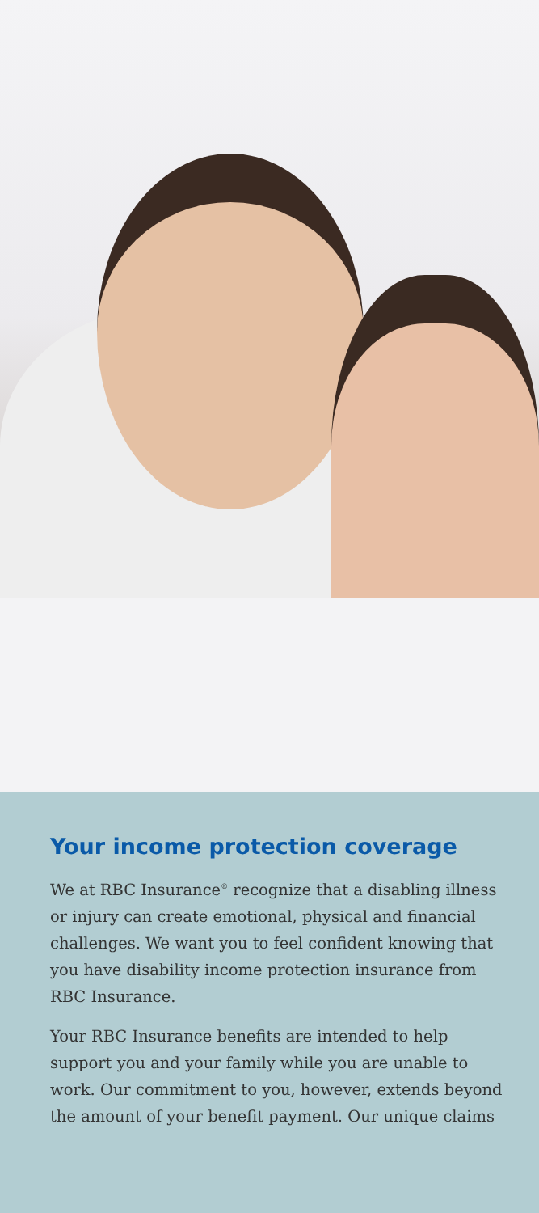Your income protection coverage
We at RBC Insurance<sup>®</sup> recognize that a disabling illness or injury can create emotional, physical and financial challenges. We want you to feel confident knowing that you have disability income protection insurance from RBC Insurance.
Your RBC Insurance benefits are intended to help support you and your family while you are unable to work. Our commitment to you, however, extends beyond the amount of your benefit payment. Our unique claims